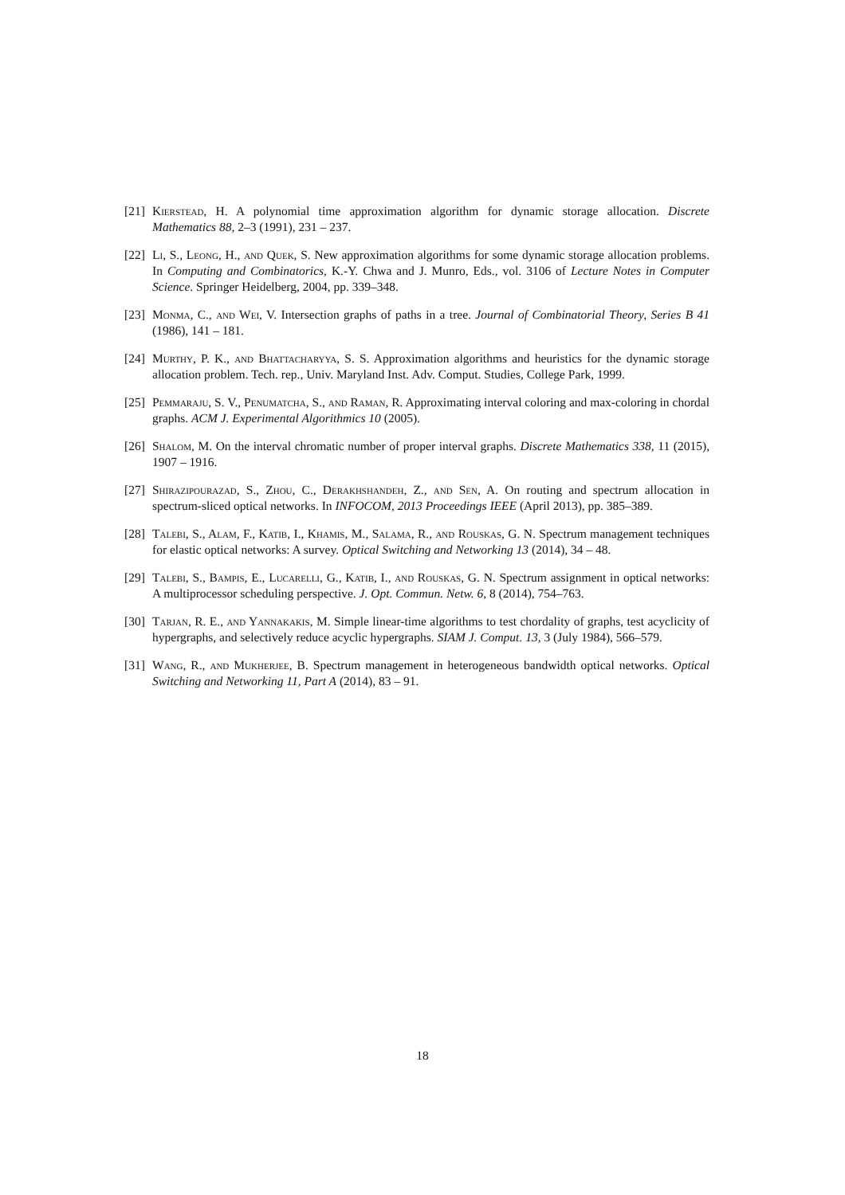[21] Kierstead, H. A polynomial time approximation algorithm for dynamic storage allocation. Discrete Mathematics 88, 2–3 (1991), 231 – 237.
[22] Li, S., Leong, H., and Quek, S. New approximation algorithms for some dynamic storage allocation problems. In Computing and Combinatorics, K.-Y. Chwa and J. Munro, Eds., vol. 3106 of Lecture Notes in Computer Science. Springer Heidelberg, 2004, pp. 339–348.
[23] Monma, C., and Wei, V. Intersection graphs of paths in a tree. Journal of Combinatorial Theory, Series B 41 (1986), 141 – 181.
[24] Murthy, P. K., and Bhattacharyya, S. S. Approximation algorithms and heuristics for the dynamic storage allocation problem. Tech. rep., Univ. Maryland Inst. Adv. Comput. Studies, College Park, 1999.
[25] Pemmaraju, S. V., Penumatcha, S., and Raman, R. Approximating interval coloring and max-coloring in chordal graphs. ACM J. Experimental Algorithmics 10 (2005).
[26] Shalom, M. On the interval chromatic number of proper interval graphs. Discrete Mathematics 338, 11 (2015), 1907 – 1916.
[27] Shirazipourazad, S., Zhou, C., Derakhshandeh, Z., and Sen, A. On routing and spectrum allocation in spectrum-sliced optical networks. In INFOCOM, 2013 Proceedings IEEE (April 2013), pp. 385–389.
[28] Talebi, S., Alam, F., Katib, I., Khamis, M., Salama, R., and Rouskas, G. N. Spectrum management techniques for elastic optical networks: A survey. Optical Switching and Networking 13 (2014), 34 – 48.
[29] Talebi, S., Bampis, E., Lucarelli, G., Katib, I., and Rouskas, G. N. Spectrum assignment in optical networks: A multiprocessor scheduling perspective. J. Opt. Commun. Netw. 6, 8 (2014), 754–763.
[30] Tarjan, R. E., and Yannakakis, M. Simple linear-time algorithms to test chordality of graphs, test acyclicity of hypergraphs, and selectively reduce acyclic hypergraphs. SIAM J. Comput. 13, 3 (July 1984), 566–579.
[31] Wang, R., and Mukherjee, B. Spectrum management in heterogeneous bandwidth optical networks. Optical Switching and Networking 11, Part A (2014), 83 – 91.
18